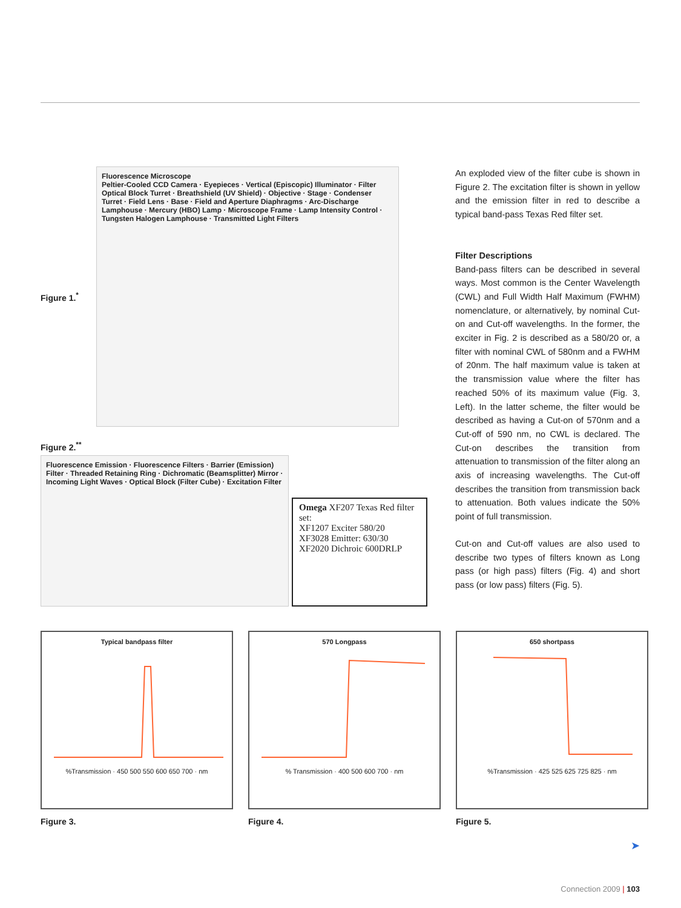Figure 1.<sup>*</sup>
Fluorescence Microscope
Peltier-Cooled CCD Camera · Eyepieces · Vertical (Episcopic) Illuminator · Filter Optical Block Turret · Breathshield (UV Shield) · Objective · Stage · Condenser Turret · Field Lens · Base · Field and Aperture Diaphragms · Arc-Discharge Lamphouse · Mercury (HBO) Lamp · Microscope Frame · Lamp Intensity Control · Tungsten Halogen Lamphouse · Transmitted Light Filters
Figure 2.<sup>**</sup>
Fluorescence Emission · Fluorescence Filters · Barrier (Emission) Filter · Threaded Retaining Ring · Dichromatic (Beamsplitter) Mirror · Incoming Light Waves · Optical Block (Filter Cube) · Excitation Filter
Omega XF207 Texas Red filter set:
XF1207 Exciter 580/20
XF3028 Emitter: 630/30
XF2020 Dichroic 600DRLP
An exploded view of the filter cube is shown in Figure 2. The excitation filter is shown in yellow and the emission filter in red to describe a typical band-pass Texas Red filter set.
Filter Descriptions
Band-pass filters can be described in several ways. Most common is the Center Wavelength (CWL) and Full Width Half Maximum (FWHM) nomenclature, or alternatively, by nominal Cut-on and Cut-off wavelengths. In the former, the exciter in Fig. 2 is described as a 580/20 or, a filter with nominal CWL of 580nm and a FWHM of 20nm. The half maximum value is taken at the transmission value where the filter has reached 50% of its maximum value (Fig. 3, Left). In the latter scheme, the filter would be described as having a Cut-on of 570nm and a Cut-off of 590 nm, no CWL is declared. The Cut-on describes the transition from attenuation to transmission of the filter along an axis of increasing wavelengths. The Cut-off describes the transition from transmission back to attenuation. Both values indicate the 50% point of full transmission.
Cut-on and Cut-off values are also used to describe two types of filters known as Long pass (or high pass) filters (Fig. 4) and short pass (or low pass) filters (Fig. 5).
Typical bandpass filter
%Transmission · 450 500 550 600 650 700 · nm
Figure 3.
570 Longpass
% Transmission · 400 500 600 700 · nm
Figure 4.
650 shortpass
%Transmission · 425 525 625 725 825 · nm
Figure 5.
➤
Connection 2009 | 103